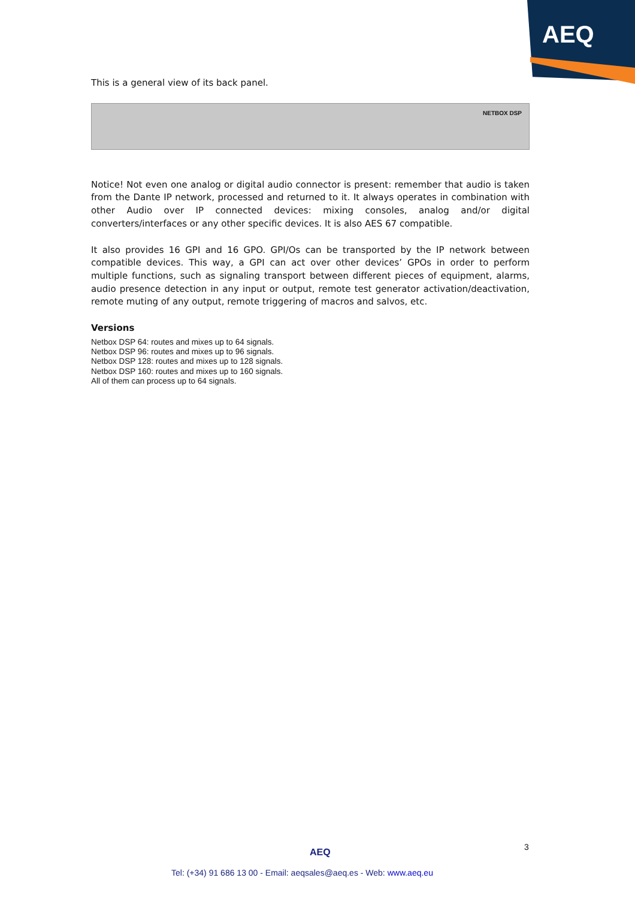AEQ
This is a general view of its back panel.
NETBOX DSP
Notice! Not even one analog or digital audio connector is present: remember that audio is taken from the Dante IP network, processed and returned to it. It always operates in combination with other Audio over IP connected devices: mixing consoles, analog and/or digital converters/interfaces or any other specific devices. It is also AES 67 compatible.
It also provides 16 GPI and 16 GPO. GPI/Os can be transported by the IP network between compatible devices. This way, a GPI can act over other devices’ GPOs in order to perform multiple functions, such as signaling transport between different pieces of equipment, alarms, audio presence detection in any input or output, remote test generator activation/deactivation, remote muting of any output, remote triggering of macros and salvos, etc.
Versions
Netbox DSP 64: routes and mixes up to 64 signals.
Netbox DSP 96: routes and mixes up to 96 signals.
Netbox DSP 128: routes and mixes up to 128 signals.
Netbox DSP 160: routes and mixes up to 160 signals.
All of them can process up to 64 signals.
AEQ 3
Tel: (+34) 91 686 13 00 - Email: aeqsales@aeq.es - Web: www.aeq.eu